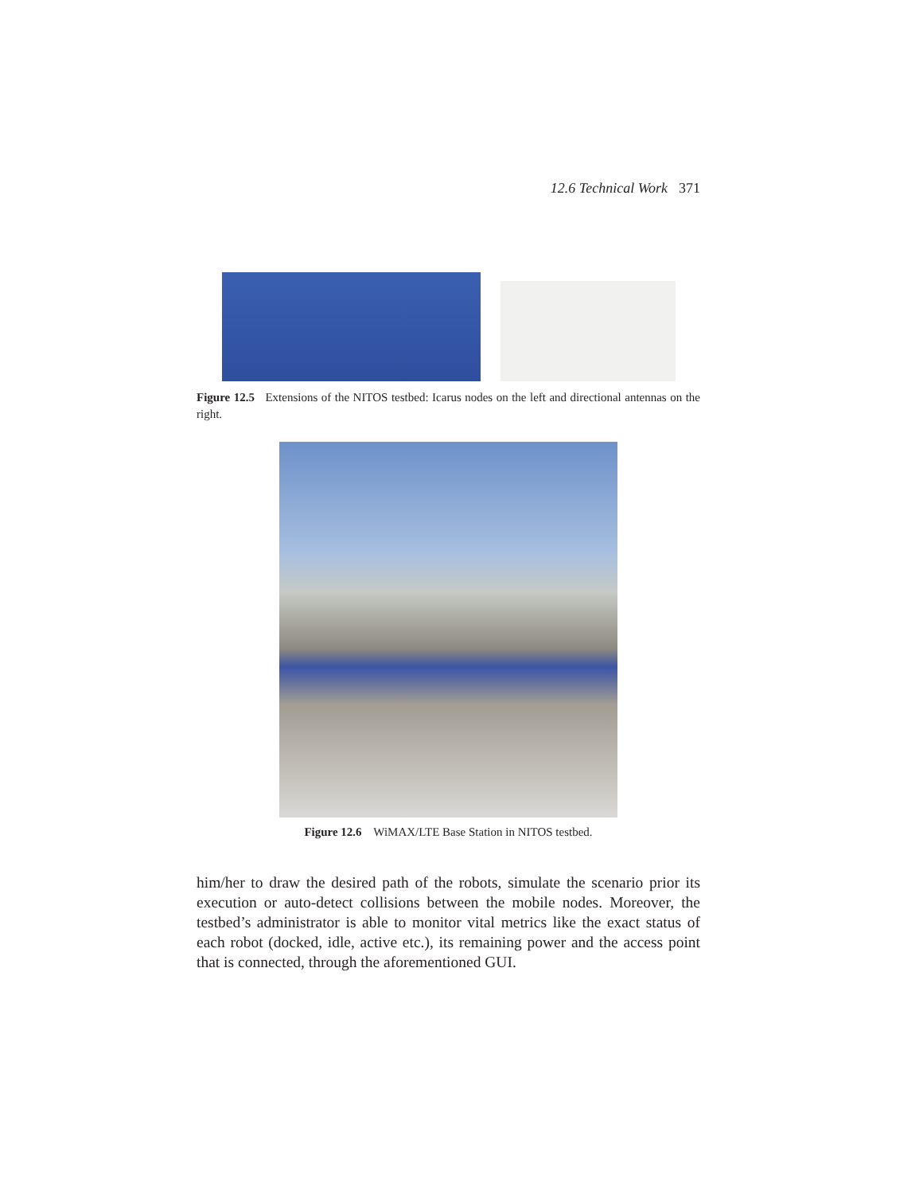12.6 Technical Work 371
Figure 12.5 Extensions of the NITOS testbed: Icarus nodes on the left and directional antennas on the right.
Figure 12.6 WiMAX/LTE Base Station in NITOS testbed.
him/her to draw the desired path of the robots, simulate the scenario prior its execution or auto-detect collisions between the mobile nodes. Moreover, the testbed’s administrator is able to monitor vital metrics like the exact status of each robot (docked, idle, active etc.), its remaining power and the access point that is connected, through the aforementioned GUI.